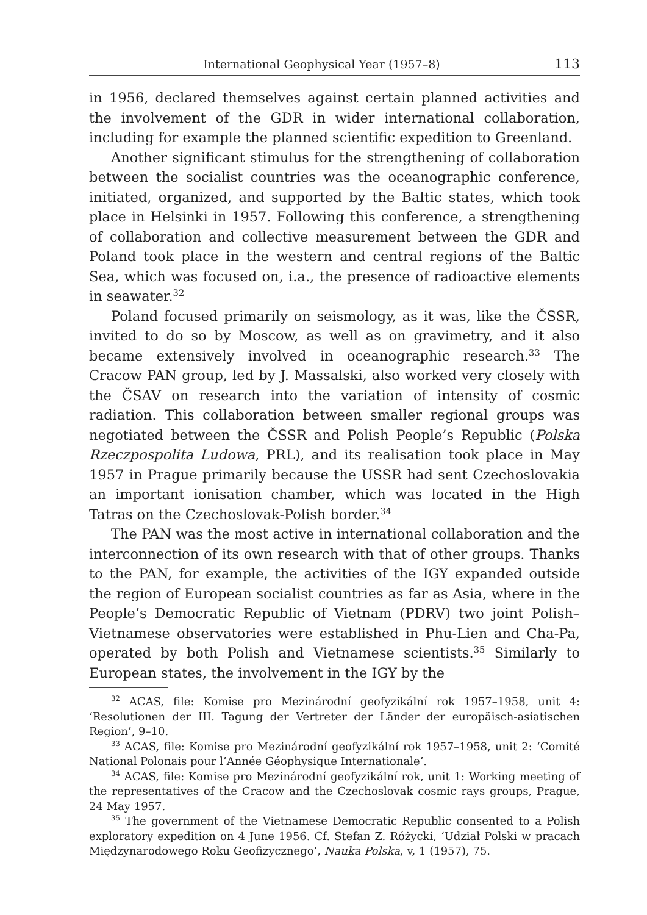International Geophysical Year (1957–8) 113
in 1956, declared themselves against certain planned activities and the involvement of the GDR in wider international collaboration, including for example the planned scientific expedition to Greenland.
Another significant stimulus for the strengthening of collaboration between the socialist countries was the oceanographic conference, initiated, organized, and supported by the Baltic states, which took place in Helsinki in 1957. Following this conference, a strengthening of collaboration and collective measurement between the GDR and Poland took place in the western and central regions of the Baltic Sea, which was focused on, i.a., the presence of radioactive elements in seawater.<sup>32</sup>
Poland focused primarily on seismology, as it was, like the ČSSR, invited to do so by Moscow, as well as on gravimetry, and it also became extensively involved in oceanographic research.<sup>33</sup> The Cracow PAN group, led by J. Massalski, also worked very closely with the ČSAV on research into the variation of intensity of cosmic radiation. This collaboration between smaller regional groups was negotiated between the ČSSR and Polish People’s Republic (Polska Rzeczpospolita Ludowa, PRL), and its realisation took place in May 1957 in Prague primarily because the USSR had sent Czechoslovakia an important ionisation chamber, which was located in the High Tatras on the Czechoslovak-Polish border.<sup>34</sup>
The PAN was the most active in international collaboration and the interconnection of its own research with that of other groups. Thanks to the PAN, for example, the activities of the IGY expanded outside the region of European socialist countries as far as Asia, where in the People’s Democratic Republic of Vietnam (PDRV) two joint Polish–Vietnamese observatories were established in Phu-Lien and Cha-Pa, operated by both Polish and Vietnamese scientists.<sup>35</sup> Similarly to European states, the involvement in the IGY by the
<sup>32</sup> ACAS, file: Komise pro Mezinárodní geofyzikální rok 1957–1958, unit 4: ‘Resolutionen der III. Tagung der Vertreter der Länder der europäisch-asiatischen Region’, 9–10.
<sup>33</sup> ACAS, file: Komise pro Mezinárodní geofyzikální rok 1957–1958, unit 2: ‘Comité National Polonais pour l’Année Géophysique Internationale’.
<sup>34</sup> ACAS, file: Komise pro Mezinárodní geofyzikální rok, unit 1: Working meeting of the representatives of the Cracow and the Czechoslovak cosmic rays groups, Prague, 24 May 1957.
<sup>35</sup> The government of the Vietnamese Democratic Republic consented to a Polish exploratory expedition on 4 June 1956. Cf. Stefan Z. Różycki, ‘Udział Polski w pracach Międzynarodowego Roku Geofizycznego’, Nauka Polska, v, 1 (1957), 75.